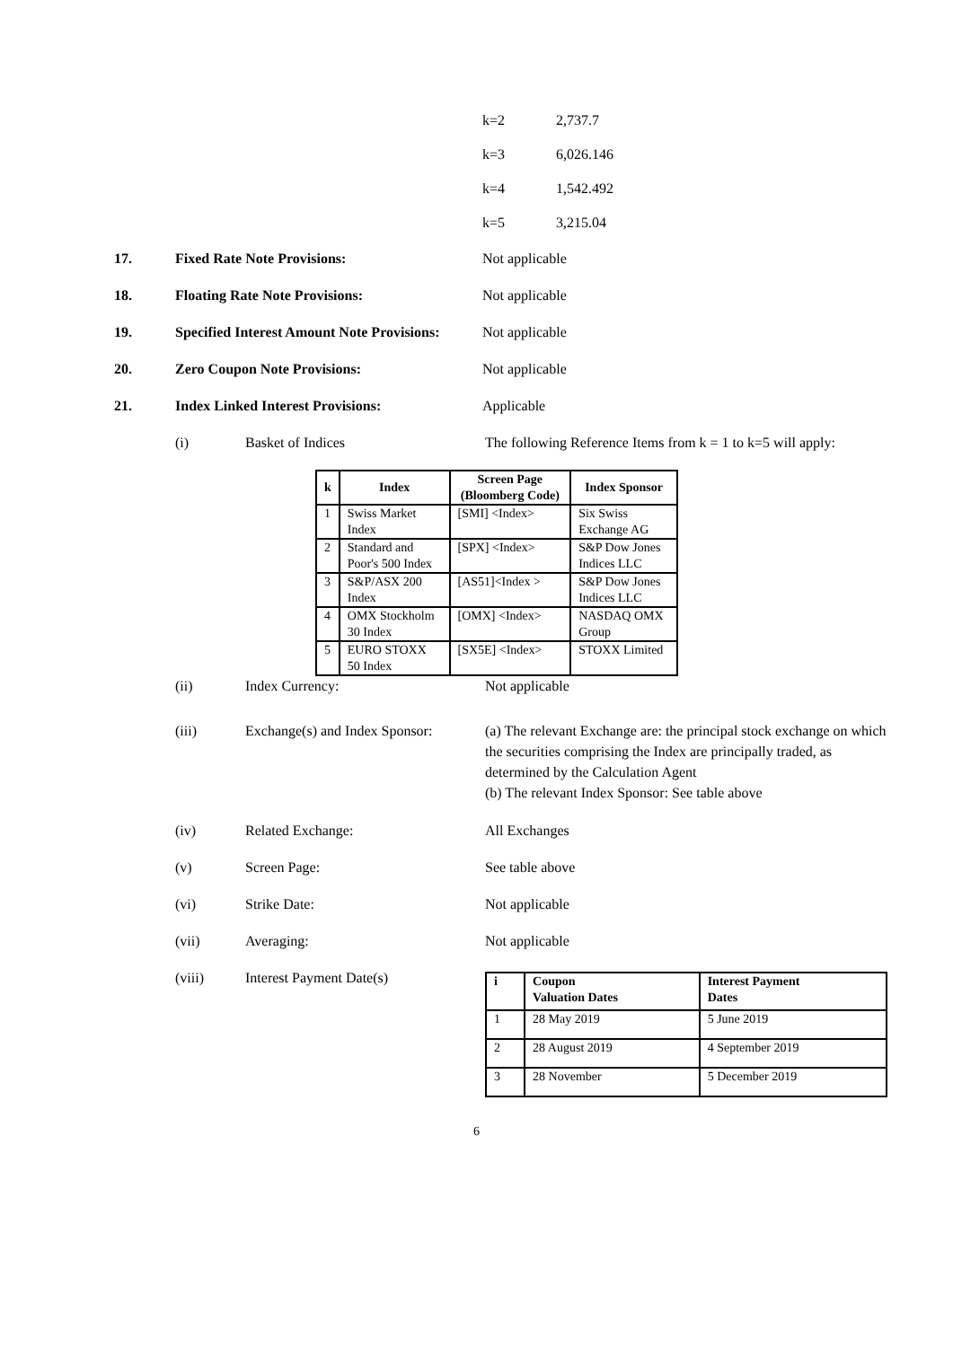k=2 2,737.7
k=3 6,026.146
k=4 1,542.492
k=5 3,215.04
17. Fixed Rate Note Provisions: Not applicable
18. Floating Rate Note Provisions: Not applicable
19. Specified Interest Amount Note Provisions:
Not applicable
20. Zero Coupon Note Provisions: Not applicable
21. Index Linked Interest Provisions: Applicable
(i) Basket of Indices The following Reference Items from k = 1 to k=5 will apply:
| k | Index | Screen Page (Bloomberg Code) | Index Sponsor |
| --- | --- | --- | --- |
| 1 | Swiss Market Index | [SMI] <Index> | Six Swiss Exchange AG |
| 2 | Standard and Poor's 500 Index | [SPX] <Index> | S&P Dow Jones Indices LLC |
| 3 | S&P/ASX 200 Index | [AS51]<Index > | S&P Dow Jones Indices LLC |
| 4 | OMX Stockholm 30 Index | [OMX] <Index> | NASDAQ OMX Group |
| 5 | EURO STOXX 50 Index | [SX5E] <Index> | STOXX Limited |
(ii) Index Currency: Not applicable
(iii) Exchange(s) and Index Sponsor:
(a) The relevant Exchange are: the principal stock exchange on which the securities comprising the Index are principally traded, as determined by the Calculation Agent
(b) The relevant Index Sponsor: See table above
(iv) Related Exchange: All Exchanges
(v) Screen Page: See table above
(vi) Strike Date: Not applicable
(vii) Averaging: Not applicable
(viii) Interest Payment Date(s)
| i | Coupon Valuation Dates | Interest Payment Dates |
| 1 | 28 May 2019 | 5 June 2019 |
| 2 | 28 August 2019 | 4 September 2019 |
| 3 | 28 November | 5 December 2019 |
6